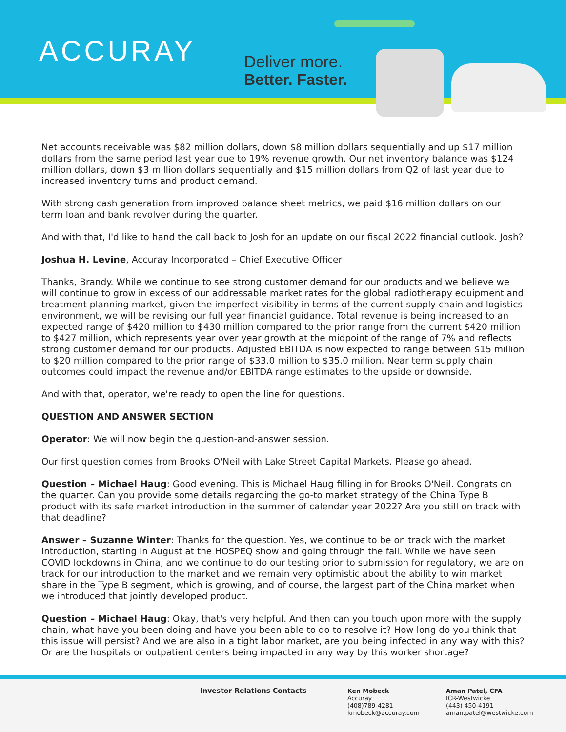ACCURAY
Deliver more.
Better. Faster.
Net accounts receivable was $82 million dollars, down $8 million dollars sequentially and up $17 million dollars from the same period last year due to 19% revenue growth. Our net inventory balance was $124 million dollars, down $3 million dollars sequentially and $15 million dollars from Q2 of last year due to increased inventory turns and product demand.
With strong cash generation from improved balance sheet metrics, we paid $16 million dollars on our term loan and bank revolver during the quarter.
And with that, I'd like to hand the call back to Josh for an update on our fiscal 2022 financial outlook. Josh?
Joshua H. Levine, Accuray Incorporated – Chief Executive Officer
Thanks, Brandy. While we continue to see strong customer demand for our products and we believe we will continue to grow in excess of our addressable market rates for the global radiotherapy equipment and treatment planning market, given the imperfect visibility in terms of the current supply chain and logistics environment, we will be revising our full year financial guidance. Total revenue is being increased to an expected range of $420 million to $430 million compared to the prior range from the current $420 million to $427 million, which represents year over year growth at the midpoint of the range of 7% and reflects strong customer demand for our products. Adjusted EBITDA is now expected to range between $15 million to $20 million compared to the prior range of $33.0 million to $35.0 million. Near term supply chain outcomes could impact the revenue and/or EBITDA range estimates to the upside or downside.
And with that, operator, we're ready to open the line for questions.
QUESTION AND ANSWER SECTION
Operator: We will now begin the question-and-answer session.
Our first question comes from Brooks O'Neil with Lake Street Capital Markets. Please go ahead.
Question – Michael Haug: Good evening. This is Michael Haug filling in for Brooks O'Neil. Congrats on the quarter. Can you provide some details regarding the go-to market strategy of the China Type B product with its safe market introduction in the summer of calendar year 2022? Are you still on track with that deadline?
Answer – Suzanne Winter: Thanks for the question. Yes, we continue to be on track with the market introduction, starting in August at the HOSPEQ show and going through the fall. While we have seen COVID lockdowns in China, and we continue to do our testing prior to submission for regulatory, we are on track for our introduction to the market and we remain very optimistic about the ability to win market share in the Type B segment, which is growing, and of course, the largest part of the China market when we introduced that jointly developed product.
Question – Michael Haug: Okay, that's very helpful. And then can you touch upon more with the supply chain, what have you been doing and have you been able to do to resolve it? How long do you think that this issue will persist? And we are also in a tight labor market, are you being infected in any way with this? Or are the hospitals or outpatient centers being impacted in any way by this worker shortage?
Investor Relations Contacts Ken Mobeck
Accuray
(408)789-4281
kmobeck@accuray.com
Aman Patel, CFA
ICR-Westwicke
(443) 450-4191
aman.patel@westwicke.com